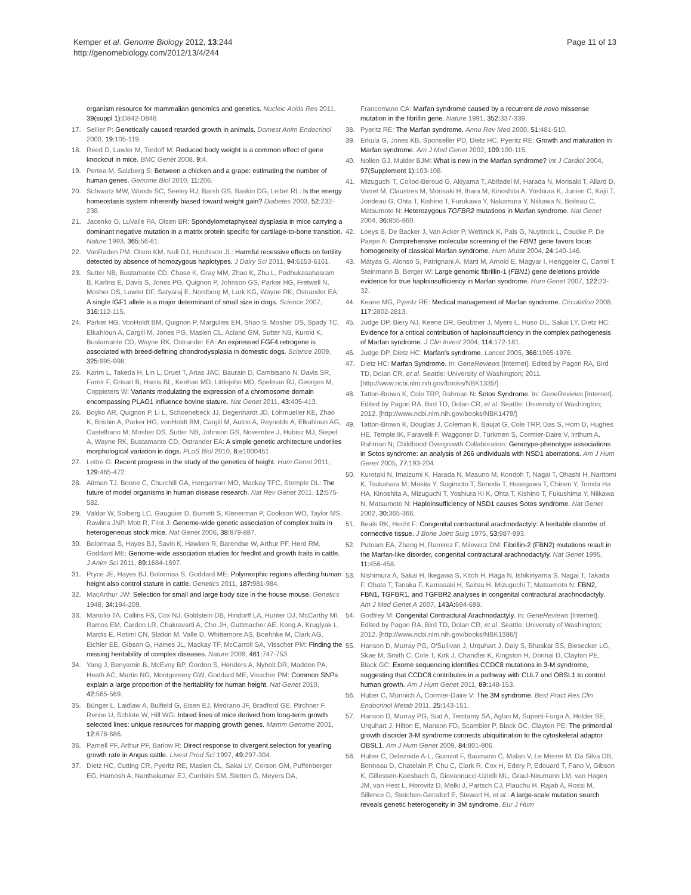Kemper et al. Genome Biology 2012, 13:244
http://genomebiology.com/2012/13/4/244
Page 11 of 13
organism resource for mammalian genomics and genetics. Nucleic Acids Res 2011, 39(suppl 1): D842-D848.
17. Sellier P: Genetically caused retarded growth in animals. Domest Anim Endocrinol 2000, 19: 105-119.
18. Reed D, Lawler M, Tordoff M: Reduced body weight is a common effect of gene knockout in mice. BMC Genet 2008, 9: 4.
19. Pertea M, Salzberg S: Between a chicken and a grape: estimating the number of human genes. Genome Biol 2010, 11: 206.
20. Schwartz MW, Woods SC, Seeley RJ, Barsh GS, Baskin DG, Leibel RL: Is the energy homeostasis system inherently biased toward weight gain? Diabetes 2003, 52: 232-238.
21. Jacenko O, LuValle PA, Olsen BR: Spondylometaphyseal dysplasia in mice carrying a dominant negative mutation in a matrix protein specific for cartilage-to-bone transition. Nature 1993, 365: 56-61.
22. VanRaden PM, Olson KM, Null DJ, Hutchison JL: Harmful recessive effects on fertility detected by absence of homozygous haplotypes. J Dairy Sci 2011, 94: 6153-6161.
23. Sutter NB, Bustamante CD, Chase K, Gray MM, Zhao K, Zhu L, Padhukasahasram B, Karlins E, Davis S, Jones PG, Quignon P, Johnson GS, Parker HG, Fretwell N, Mosher DS, Lawler DF, Satyaraj E, Nordborg M, Lark KG, Wayne RK, Ostrander EA: A single IGF1 allele is a major determinant of small size in dogs. Science 2007, 316: 112-115.
24. Parker HG, VonHoldt BM, Quignon P, Margulies EH, Shao S, Mosher DS, Spady TC, Elkahloun A, Cargill M, Jones PG, Maslen CL, Acland GM, Sutter NB, Kuroki K, Bustamante CD, Wayne RK, Ostrander EA: An expressed FGF4 retrogene is associated with breed-defining chondrodysplasia in domestic dogs. Science 2009, 325: 995-998.
25. Karim L, Takeda H, Lin L, Druet T, Arias JAC, Baurain D, Cambisano N, Davis SR, Farnir F, Grisart B, Harris BL, Keehan MD, Littlejohn MD, Spelman RJ, Georges M, Coppieters W: Variants modulating the expression of a chromosome domain encompassing PLAG1 influence bovine stature. Nat Genet 2011, 43: 405-413.
26. Boyko AR, Quignon P, Li L, Schoenebeck JJ, Degenhardt JD, Lohmueller KE, Zhao K, Brisbin A, Parker HG, vonHoldt BM, Cargill M, Auton A, Reynolds A, Elkahloun AG, Castelhano M, Mosher DS, Sutter NB, Johnson GS, Novembre J, Hubisz MJ, Siepel A, Wayne RK, Bustamante CD, Ostrander EA: A simple genetic architecture underlies morphological variation in dogs. PLoS Biol 2010, 8: e1000451.
27. Lettre G: Recent progress in the study of the genetics of height. Hum Genet 2011, 129: 465-472.
28. Aitman TJ, Boone C, Churchill GA, Hengartner MO, Mackay TFC, Stemple DL: The future of model organisms in human disease research. Nat Rev Genet 2011, 12: 575-582.
29. Valdar W, Solberg LC, Gauguier D, Burnett S, Klenerman P, Cookson WO, Taylor MS, Rawlins JNP, Mott R, Flint J: Genome-wide genetic association of complex traits in heterogeneous stock mice. Nat Genet 2006, 38: 879-887.
30. Bolormaa S, Hayes BJ, Savin K, Hawken R, Barendse W, Arthur PF, Herd RM, Goddard ME: Genome-wide association studies for feedlot and growth traits in cattle. J Anim Sci 2011, 89: 1684-1697.
31. Pryce JE, Hayes BJ, Bolormaa S, Goddard ME: Polymorphic regions affecting human height also control stature in cattle. Genetics 2011, 187: 981-984.
32. MacArthur JW: Selection for small and large body size in the house mouse. Genetics 1948, 34: 194-209.
33. Manolio TA, Collins FS, Cox NJ, Goldstein DB, Hindorff LA, Hunter DJ, McCarthy MI, Ramos EM, Cardon LR, Chakravarti A, Cho JH, Guttmacher AE, Kong A, Kruglyak L, Mardis E, Rotimi CN, Slatkin M, Valle D, Whittemore AS, Boehnke M, Clark AG, Eichler EE, Gibson G, Haines JL, Mackay TF, McCarroll SA, Visscher PM: Finding the missing heritability of complex diseases. Nature 2009, 461: 747-753.
34. Yang J, Benyamin B, McEvoy BP, Gordon S, Henders A, Nyholt DR, Madden PA, Heath AC, Martin NG, Montgomery GW, Goddard ME, Visscher PM: Common SNPs explain a large proportion of the heritability for human height. Nat Genet 2010, 42: 565-569.
35. Bünger L, Laidlaw A, Bulfield G, Eisen EJ, Medrano JF, Bradford GE, Pirchner F, Renne U, Schlote W, Hill WG: Inbred lines of mice derived from long-term growth selected lines: unique resources for mapping growth genes. Mamm Genome 2001, 12: 678-686.
36. Parnell PF, Arthur PF, Barlow R: Direct response to divergent selection for yearling growth rate in Angus cattle. Livest Prod Sci 1997, 49: 297-304.
37. Dietz HC, Cutting CR, Pyeritz RE, Maslen CL, Sakai LY, Corson GM, Puffenberger EG, Hamosh A, Nanthakumar EJ, Curristin SM, Stetten G, Meyers DA,
Francomano CA: Marfan syndrome caused by a recurrent de novo missense mutation in the fibrillin gene. Nature 1991, 352: 337-339.
38. Pyeritz RE: The Marfan syndrome. Annu Rev Med 2000, 51: 481-510.
39. Erkula G, Jones KB, Sponseller PD, Dietz HC, Pyeritz RE: Growth and maturation in Marfan syndrome. Am J Med Genet 2002, 109: 100-115.
40. Nollen GJ, Mulder BJM: What is new in the Marfan syndrome? Int J Cardiol 2004, 97(Supplement 1): 103-108.
41. Mizuguchi T, Collod-Beroud G, Akiyama T, Abifadel M, Harada N, Morisaki T, Allard D, Varret M, Claustres M, Morisaki H, Ihara M, Kinoshita A, Yoshiura K, Junien C, Kajii T, Jondeau G, Ohta T, Kishino T, Furukawa Y, Nakamura Y, Niikawa N, Boileau C, Matsumoto N: Heterozygous TGFBR2 mutations in Marfan syndrome. Nat Genet 2004, 36: 855-860.
42. Loeys B, De Backer J, Van Acker P, Wettinck K, Pals G, Nuytinck L, Coucke P, De Paepe A: Comprehensive molecular screening of the FBN1 gene favors locus homogeneity of classical Marfan syndrome. Hum Mutat 2004, 24: 140-146.
43. Mátyás G, Alonso S, Patrignani A, Marti M, Arnold E, Magyar I, Henggeler C, Carrel T, Steinmann B, Berger W: Large genomic fibrillin-1 (FBN1) gene deletions provide evidence for true haploinsufficiency in Marfan syndrome. Hum Genet 2007, 122: 23-32.
44. Keane MG, Pyeritz RE: Medical management of Marfan syndrome. Circulation 2008, 117: 2802-2813.
45. Judge DP, Biery NJ, Keene DR, Geubtner J, Myers L, Huso DL, Sakai LY, Dietz HC: Evidence for a critical contribution of haploinsufficiency in the complex pathogenesis of Marfan syndrome. J Clin Invest 2004, 114: 172-181.
46. Judge DP, Dietz HC: Marfan's syndrome. Lancet 2005, 366: 1965-1976.
47. Dietz HC: Marfan Syndrome. In: GeneReviews [Internet]. Edited by Pagon RA, Bird TD, Dolan CR, et al. Seattle: University of Washington; 2011. [http://www.ncbi.nlm.nih.gov/books/NBK1335/]
48. Tatton-Brown K, Cole TRP, Rahman N: Sotos Syndrome. In: GeneReviews [Internet]. Edited by Pagon RA, Bird TD, Dolan CR, et al. Seattle: University of Washington; 2012. [http://www.ncbi.nlm.nih.gov/books/NBK1479/]
49. Tatton-Brown K, Douglas J, Coleman K, Baujat G, Cole TRP, Das S, Horn D, Hughes HE, Temple IK, Faravelli F, Waggoner D, Turkmen S, Cormier-Daire V, Irrthum A, Rahman N; Childhood Overgrowth Collaboration: Genotype-phenotype associations in Sotos syndrome: an analysis of 266 undividuals with NSD1 aberrations. Am J Hum Genet 2005, 77: 193-204.
50. Kurotaki N, Imaizumi K, Harada N, Masuno M, Kondoh T, Nagai T, Ohashi H, Naritomi K, Tsukahara M, Makita Y, Sugimoto T, Sonoda T, Hasegawa T, Chinen Y, Tomita Ha HA, Kinoshita A, Mizuguchi T, Yoshiura Ki K, Ohta T, Kishino T, Fukushima Y, Niikawa N, Matsumoto N: Haploinsufficiency of NSD1 causes Sotos syndrome. Nat Genet 2002, 30: 365-366.
51. Beals RK, Hecht F: Congenital contractural arachnodactyly: A heritable disorder of connective tissue. J Bone Joint Surg 1975, 53: 987-993.
52. Putnam EA, Zhang H, Ramirez F, Milewicz DM: Fibrillin-2 (FBN2) mutations result in the Marfan-like disorder, congenital contractural arachnodactyly. Nat Genet 1995, 11: 456-458.
53. Nishimura A, Sakai H, Ikegawa S, Kitoh H, Haga N, Ishikiriyama S, Nagai T, Takada F, Ohata T, Tanaka F, Kamasaki H, Saitsu H, Mizuguchi T, Matsumoto N: FBN2, FBN1, TGFBR1, and TGFBR2 analyses in congenital contractural arachnodactyly. Am J Med Genet A 2007, 143A: 694-698.
54. Godfrey M: Congenital Contractural Arachnodactyly. In: GeneReviews [Internet]. Edited by Pagon RA, Bird TD, Dolan CR, et al. Seattle: University of Washington; 2012. [http://www.ncbi.nlm.nih.gov/books/NBK1386/]
55. Hanson D, Murray PG, O'Sullivan J, Urquhart J, Daly S, Bhaskar SS, Biesecker LG, Skae M, Smith C, Cole T, Kirk J, Chandler K, Kingston H, Donnai D, Clayton PE, Black GC: Exome sequencing identifies CCDC8 mutations in 3-M syndrome, suggesting that CCDC8 contributes in a pathway with CUL7 and OBSL1 to control human growth. Am J Hum Genet 2011, 89: 148-153.
56. Huber C, Munnich A, Cormier-Daire V: The 3M syndrome. Best Pract Res Clin Endocrinol Metab 2011, 25: 143-151.
57. Hanson D, Murray PG, Sud A, Temtamy SA, Aglan M, Superti-Furga A, Holder SE, Urquhart J, Hilton E, Manson FD, Scambler P, Black GC, Clayton PE: The primordial growth disorder 3-M syndrome connects ubiquitination to the cytoskeletal adaptor OBSL1. Am J Hum Genet 2009, 84: 801-806.
58. Huber C, Delezoide A-L, Guimiot F, Baumann C, Malan V, Le Merrer M, Da Silva DB, Bonneau D, Chatelain P, Chu C, Clark R, Cox H, Edery P, Edouard T, Fano V, Gibson K, Gillessen-Kaesbach G, Giovannucci-Uzielli ML, Graul-Neumann LM, van Hagen JM, van Hest L, Horovitz D, Melki J, Partsch CJ, Plauchu H, Rajab A, Rossi M, Sillence D, Steichen-Gersdorf E, Stewart H, et al.: A large-scale mutation search reveals genetic heterogeneity in 3M syndrome. Eur J Hum